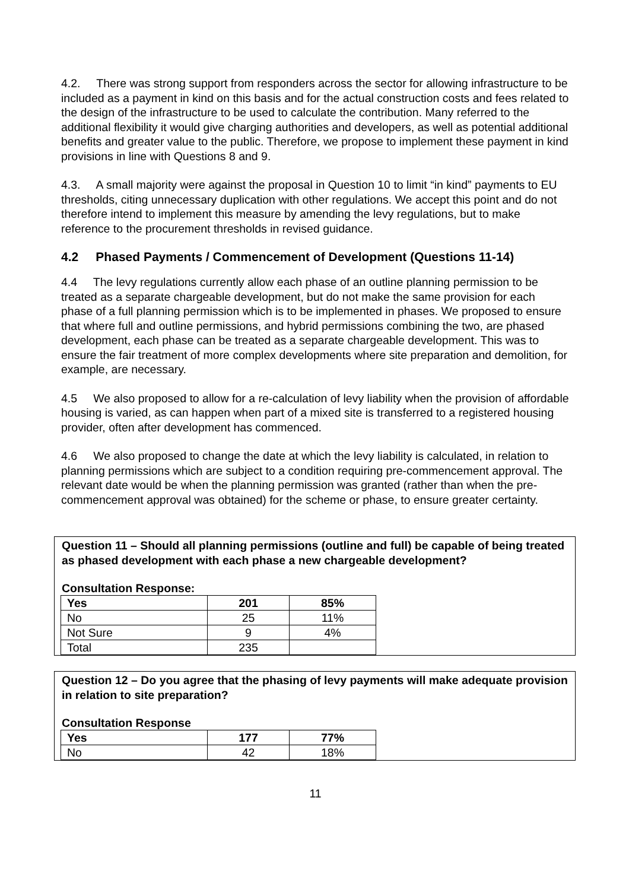4.2. There was strong support from responders across the sector for allowing infrastructure to be included as a payment in kind on this basis and for the actual construction costs and fees related to the design of the infrastructure to be used to calculate the contribution. Many referred to the additional flexibility it would give charging authorities and developers, as well as potential additional benefits and greater value to the public. Therefore, we propose to implement these payment in kind provisions in line with Questions 8 and 9.
4.3. A small majority were against the proposal in Question 10 to limit “in kind” payments to EU thresholds, citing unnecessary duplication with other regulations. We accept this point and do not therefore intend to implement this measure by amending the levy regulations, but to make reference to the procurement thresholds in revised guidance.
4.2 Phased Payments / Commencement of Development (Questions 11-14)
4.4 The levy regulations currently allow each phase of an outline planning permission to be treated as a separate chargeable development, but do not make the same provision for each phase of a full planning permission which is to be implemented in phases. We proposed to ensure that where full and outline permissions, and hybrid permissions combining the two, are phased development, each phase can be treated as a separate chargeable development. This was to ensure the fair treatment of more complex developments where site preparation and demolition, for example, are necessary.
4.5 We also proposed to allow for a re-calculation of levy liability when the provision of affordable housing is varied, as can happen when part of a mixed site is transferred to a registered housing provider, often after development has commenced.
4.6 We also proposed to change the date at which the levy liability is calculated, in relation to planning permissions which are subject to a condition requiring pre-commencement approval. The relevant date would be when the planning permission was granted (rather than when the pre-commencement approval was obtained) for the scheme or phase, to ensure greater certainty.
Question 11 – Should all planning permissions (outline and full) be capable of being treated as phased development with each phase a new chargeable development?
Consultation Response:
| Yes | 201 | 85% |
| --- | --- | --- |
| No | 25 | 11% |
| Not Sure | 9 | 4% |
| Total | 235 | |
Question 12 – Do you agree that the phasing of levy payments will make adequate provision in relation to site preparation?
Consultation Response
| Yes | 177 | 77% |
| --- | --- | --- |
| No | 42 | 18% |
11